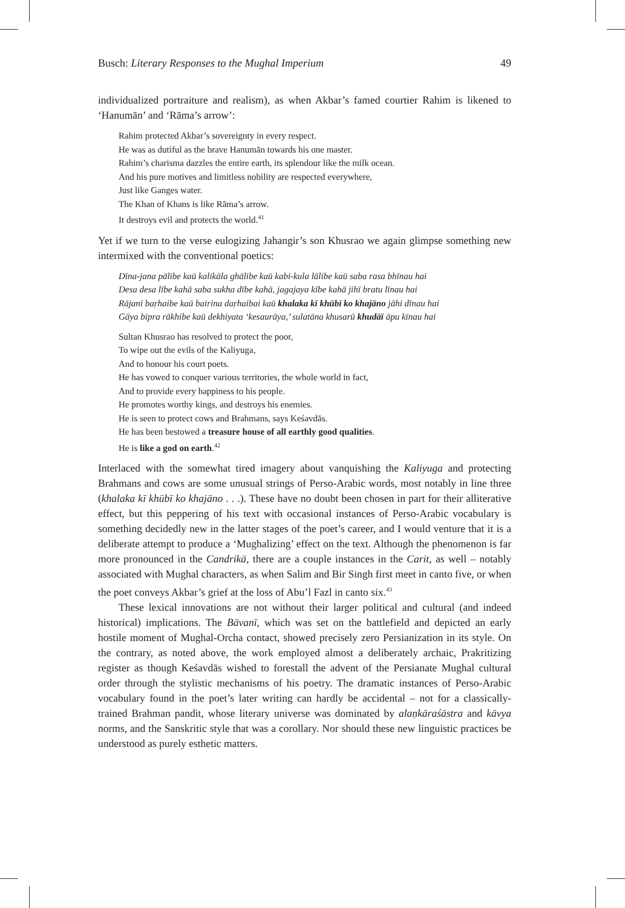Busch: Literary Responses to the Mughal Imperium 49
individualized portraiture and realism), as when Akbar’s famed courtier Rahim is likened to ‘Hanumān’ and ‘Rāma’s arrow’:
Rahim protected Akbar’s sovereignty in every respect.
He was as dutiful as the brave Hanumān towards his one master.
Rahim’s charisma dazzles the entire earth, its splendour like the milk ocean.
And his pure motives and limitless nobility are respected everywhere,
Just like Ganges water.
The Khan of Khans is like Rāma’s arrow.
It destroys evil and protects the world.<sup>41</sup>
Yet if we turn to the verse eulogizing Jahangir’s son Khusrao we again glimpse something new intermixed with the conventional poetics:
Dīna-jana pālibe kaū kalikāla ghālibe kaū kabi-kula lālibe kaū saba rasa bhīnau hai
Desa desa lībe kahā saba sukha dībe kahā, jagajaya kībe kahā jihī bratu līnau hai
Rājani baṛhaibe kaū bairina daṛhaibai kaū khalaka kī khūbī ko khajāno jāhi dīnau hai
Gāya bipra rākhibe kaū dekhiyata ‘kesaurāya,’ sulatāna khusarū khudāī āpu kīnau hai
Sultan Khusrao has resolved to protect the poor,
To wipe out the evils of the Kaliyuga,
And to honour his court poets.
He has vowed to conquer various territories, the whole world in fact,
And to provide every happiness to his people.
He promotes worthy kings, and destroys his enemies.
He is seen to protect cows and Brahmans, says Keśavdās.
He has been bestowed a treasure house of all earthly good qualities.
He is like a god on earth.<sup>42</sup>
Interlaced with the somewhat tired imagery about vanquishing the Kaliyuga and protecting Brahmans and cows are some unusual strings of Perso-Arabic words, most notably in line three (khalaka kī khūbī ko khajāno . . .). These have no doubt been chosen in part for their alliterative effect, but this peppering of his text with occasional instances of Perso-Arabic vocabulary is something decidedly new in the latter stages of the poet’s career, and I would venture that it is a deliberate attempt to produce a ‘Mughalizing’ effect on the text. Although the phenomenon is far more pronounced in the Candrikā, there are a couple instances in the Carit, as well – notably associated with Mughal characters, as when Salim and Bir Singh first meet in canto five, or when the poet conveys Akbar’s grief at the loss of Abu’l Fazl in canto six.<sup>43</sup>
These lexical innovations are not without their larger political and cultural (and indeed historical) implications. The Bāvanī, which was set on the battlefield and depicted an early hostile moment of Mughal-Orcha contact, showed precisely zero Persianization in its style. On the contrary, as noted above, the work employed almost a deliberately archaic, Prakritizing register as though Keśavdās wished to forestall the advent of the Persianate Mughal cultural order through the stylistic mechanisms of his poetry. The dramatic instances of Perso-Arabic vocabulary found in the poet’s later writing can hardly be accidental – not for a classically-trained Brahman pandit, whose literary universe was dominated by alaṇkāraśāstra and kāvya norms, and the Sanskritic style that was a corollary. Nor should these new linguistic practices be understood as purely esthetic matters.